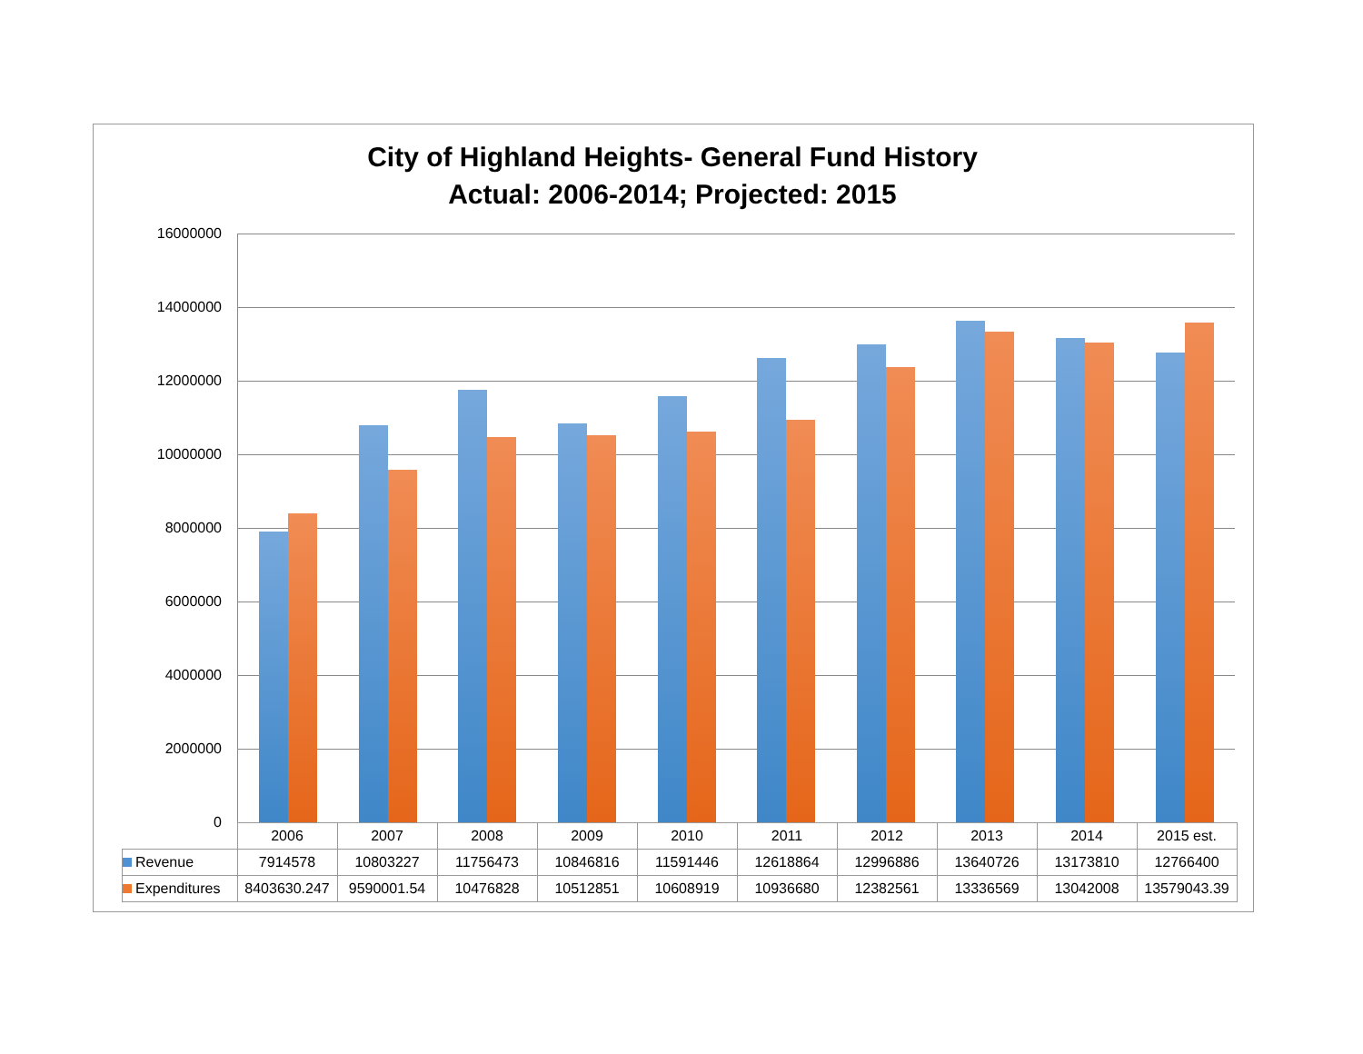City of Highland Heights- General Fund History
Actual: 2006-2014; Projected: 2015
16000000
14000000
12000000
10000000
8000000
6000000
4000000
2000000
0
| | 2006 | 2007 | 2008 | 2009 | 2010 | 2011 | 2012 | 2013 | 2014 | 2015 est. |
| --- | --- | --- | --- | --- | --- | --- | --- | --- | --- | --- |
| Revenue | 7914578 | 10803227 | 11756473 | 10846816 | 11591446 | 12618864 | 12996886 | 13640726 | 13173810 | 12766400 |
| Expenditures | 8403630.247 | 9590001.54 | 10476828 | 10512851 | 10608919 | 10936680 | 12382561 | 13336569 | 13042008 | 13579043.39 |